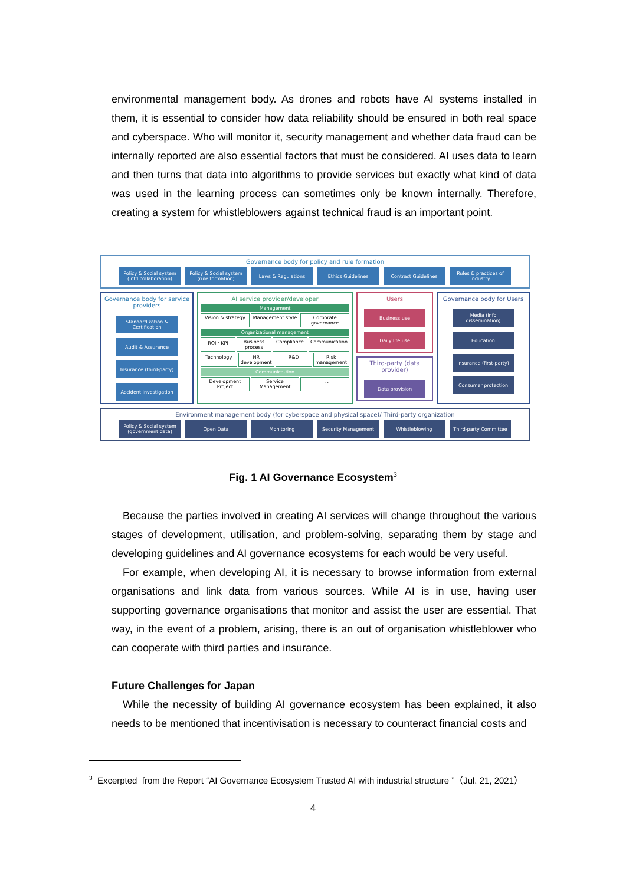environmental management body. As drones and robots have AI systems installed in them, it is essential to consider how data reliability should be ensured in both real space and cyberspace. Who will monitor it, security management and whether data fraud can be internally reported are also essential factors that must be considered. AI uses data to learn and then turns that data into algorithms to provide services but exactly what kind of data was used in the learning process can sometimes only be known internally. Therefore, creating a system for whistleblowers against technical fraud is an important point.
Governance body for policy and rule formation
Policy & Social system (Int'l collaboration)
Policy & Social system (rule formation)
Laws & Regulations Ethics Guidelines Contract Guidelines Rules & practices of industry
Governance body for service providers
Standardization & Certification
Audit & Assurance
Insurance (third-party)
Accident Investigation
AI service provider/developer
Management
Vision & strategy Management style Corporate governance
Organizational management
ROI・KPI Business process Compliance Communication
Technology HR development R&D Risk management
Communica-tion
Development Project Service Management . . .
Users
Business use
Daily life use
Third-party (data provider)
Data provision
Governance body for Users
Media (info dissemination)
Education
Insurance (first-party)
Consumer protection
Environment management body (for cyberspace and physical space)/ Third-party organization
Policy & Social system (government data)
Open Data Monitoring Security Management Whistleblowing Third-party Committee
Fig. 1 AI Governance Ecosystem<sup>3</sup>
Because the parties involved in creating AI services will change throughout the various stages of development, utilisation, and problem-solving, separating them by stage and developing guidelines and AI governance ecosystems for each would be very useful.
For example, when developing AI, it is necessary to browse information from external organisations and link data from various sources. While AI is in use, having user supporting governance organisations that monitor and assist the user are essential. That way, in the event of a problem, arising, there is an out of organisation whistleblower who can cooperate with third parties and insurance.
Future Challenges for Japan
While the necessity of building AI governance ecosystem has been explained, it also needs to be mentioned that incentivisation is necessary to counteract financial costs and
<sup>3</sup> Excerpted from the Report “AI Governance Ecosystem Trusted AI with industrial structure ”（Jul. 21, 2021）
4